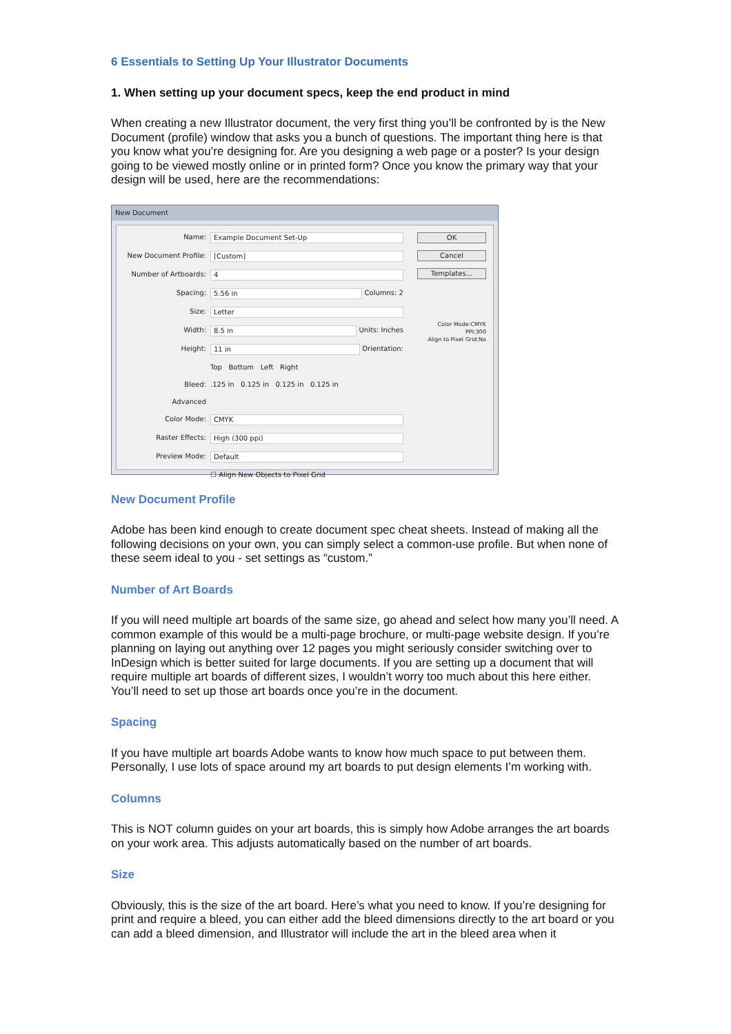6 Essentials to Setting Up Your Illustrator Documents
1. When setting up your document specs, keep the end product in mind
When creating a new Illustrator document, the very first thing you’ll be confronted by is the New Document (profile) window that asks you a bunch of questions. The important thing here is that you know what you’re designing for. Are you designing a web page or a poster? Is your design going to be viewed mostly online or in printed form? Once you know the primary way that your design will be used, here are the recommendations:
New Document
Name: Example Document Set-Up
New Document Profile: [Custom]
Number of Artboards: 4
Spacing: 5.56 in Columns: 2
Size: Letter
Width: 8.5 in Units: Inches
Height: 11 in Orientation:
Top Bottom Left Right
Bleed:.125 in 0.125 in 0.125 in 0.125 in
Advanced
Color Mode: CMYK
Raster Effects: High (300 ppi)
Preview Mode: Default
☐ Align New Objects to Pixel Grid
OK
Cancel
Templates...
Color Mode:CMYK
PPI:300
Align to Pixel Grid:No
New Document Profile
Adobe has been kind enough to create document spec cheat sheets. Instead of making all the following decisions on your own, you can simply select a common-use profile. But when none of these seem ideal to you - set settings as “custom.”
Number of Art Boards
If you will need multiple art boards of the same size, go ahead and select how many you’ll need. A common example of this would be a multi-page brochure, or multi-page website design. If you’re planning on laying out anything over 12 pages you might seriously consider switching over to InDesign which is better suited for large documents. If you are setting up a document that will require multiple art boards of different sizes, I wouldn’t worry too much about this here either. You’ll need to set up those art boards once you’re in the document.
Spacing
If you have multiple art boards Adobe wants to know how much space to put between them. Personally, I use lots of space around my art boards to put design elements I’m working with.
Columns
This is NOT column guides on your art boards, this is simply how Adobe arranges the art boards on your work area. This adjusts automatically based on the number of art boards.
Size
Obviously, this is the size of the art board. Here’s what you need to know. If you’re designing for print and require a bleed, you can either add the bleed dimensions directly to the art board or you can add a bleed dimension, and Illustrator will include the art in the bleed area when it